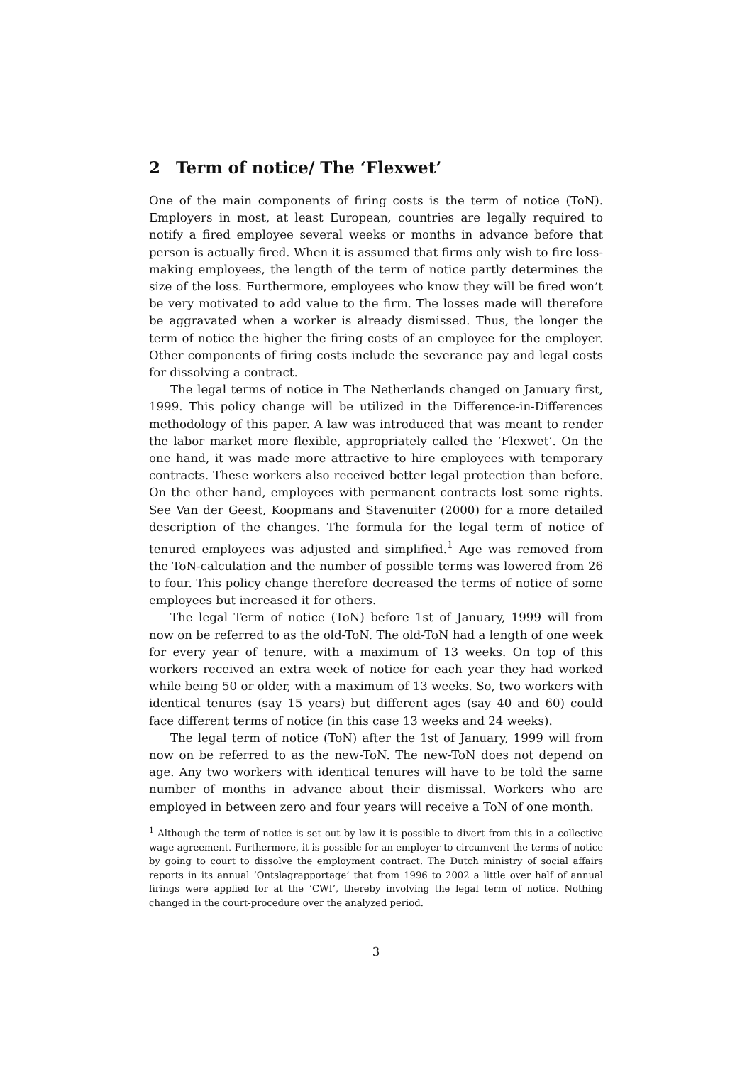2 Term of notice/ The ‘Flexwet’
One of the main components of firing costs is the term of notice (ToN). Employers in most, at least European, countries are legally required to notify a fired employee several weeks or months in advance before that person is actually fired. When it is assumed that firms only wish to fire loss-making employees, the length of the term of notice partly determines the size of the loss. Furthermore, employees who know they will be fired won’t be very motivated to add value to the firm. The losses made will therefore be aggravated when a worker is already dismissed. Thus, the longer the term of notice the higher the firing costs of an employee for the employer. Other components of firing costs include the severance pay and legal costs for dissolving a contract.
The legal terms of notice in The Netherlands changed on January first, 1999. This policy change will be utilized in the Difference-in-Differences methodology of this paper. A law was introduced that was meant to render the labor market more flexible, appropriately called the ‘Flexwet’. On the one hand, it was made more attractive to hire employees with temporary contracts. These workers also received better legal protection than before. On the other hand, employees with permanent contracts lost some rights. See Van der Geest, Koopmans and Stavenuiter (2000) for a more detailed description of the changes. The formula for the legal term of notice of tenured employees was adjusted and simplified.<sup>1</sup> Age was removed from the ToN-calculation and the number of possible terms was lowered from 26 to four. This policy change therefore decreased the terms of notice of some employees but increased it for others.
The legal Term of notice (ToN) before 1st of January, 1999 will from now on be referred to as the old-ToN. The old-ToN had a length of one week for every year of tenure, with a maximum of 13 weeks. On top of this workers received an extra week of notice for each year they had worked while being 50 or older, with a maximum of 13 weeks. So, two workers with identical tenures (say 15 years) but different ages (say 40 and 60) could face different terms of notice (in this case 13 weeks and 24 weeks).
The legal term of notice (ToN) after the 1st of January, 1999 will from now on be referred to as the new-ToN. The new-ToN does not depend on age. Any two workers with identical tenures will have to be told the same number of months in advance about their dismissal. Workers who are employed in between zero and four years will receive a ToN of one month.
<sup>1</sup> Although the term of notice is set out by law it is possible to divert from this in a collective wage agreement. Furthermore, it is possible for an employer to circumvent the terms of notice by going to court to dissolve the employment contract. The Dutch ministry of social affairs reports in its annual ‘Ontslagrapportage’ that from 1996 to 2002 a little over half of annual firings were applied for at the ‘CWI’, thereby involving the legal term of notice. Nothing changed in the court-procedure over the analyzed period.
3